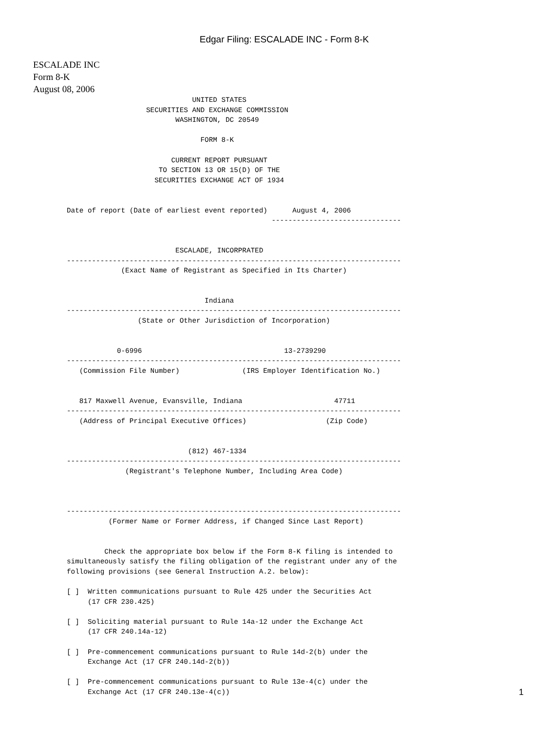Edgar Filing: ESCALADE INC - Form 8-K
ESCALADE INC
Form 8-K
August 08, 2006
                              UNITED STATES
                   SECURITIES AND EXCHANGE COMMISSION
                          WASHINGTON, DC 20549

                                FORM 8-K

                         CURRENT REPORT PURSUANT
                      TO SECTION 13 OR 15(D) OF THE
                     SECURITIES EXCHANGE ACT OF 1934


Date of report (Date of earliest event reported)      August 4, 2006
                                                 -------------------------------


                          ESCALADE, INCORPRATED
--------------------------------------------------------------------------------
             (Exact Name of Registrant as Specified in Its Charter)


                                 Indiana
--------------------------------------------------------------------------------
                 (State or Other Jurisdiction of Incorporation)


            0-6996                                  13-2739290
--------------------------------------------------------------------------------
   (Commission File Number)               (IRS Employer Identification No.)


   817 Maxwell Avenue, Evansville, Indiana                      47711
--------------------------------------------------------------------------------
   (Address of Principal Executive Offices)                   (Zip Code)


                             (812) 467-1334
--------------------------------------------------------------------------------
              (Registrant's Telephone Number, Including Area Code)



--------------------------------------------------------------------------------
          (Former Name or Former Address, if Changed Since Last Report)


         Check the appropriate box below if the Form 8-K filing is intended to
simultaneously satisfy the filing obligation of the registrant under any of the
following provisions (see General Instruction A.2. below):

[ ]  Written communications pursuant to Rule 425 under the Securities Act
     (17 CFR 230.425)

[ ]  Soliciting material pursuant to Rule 14a-12 under the Exchange Act
     (17 CFR 240.14a-12)

[ ]  Pre-commencement communications pursuant to Rule 14d-2(b) under the
     Exchange Act (17 CFR 240.14d-2(b))

[ ]  Pre-commencement communications pursuant to Rule 13e-4(c) under the
     Exchange Act (17 CFR 240.13e-4(c))
1